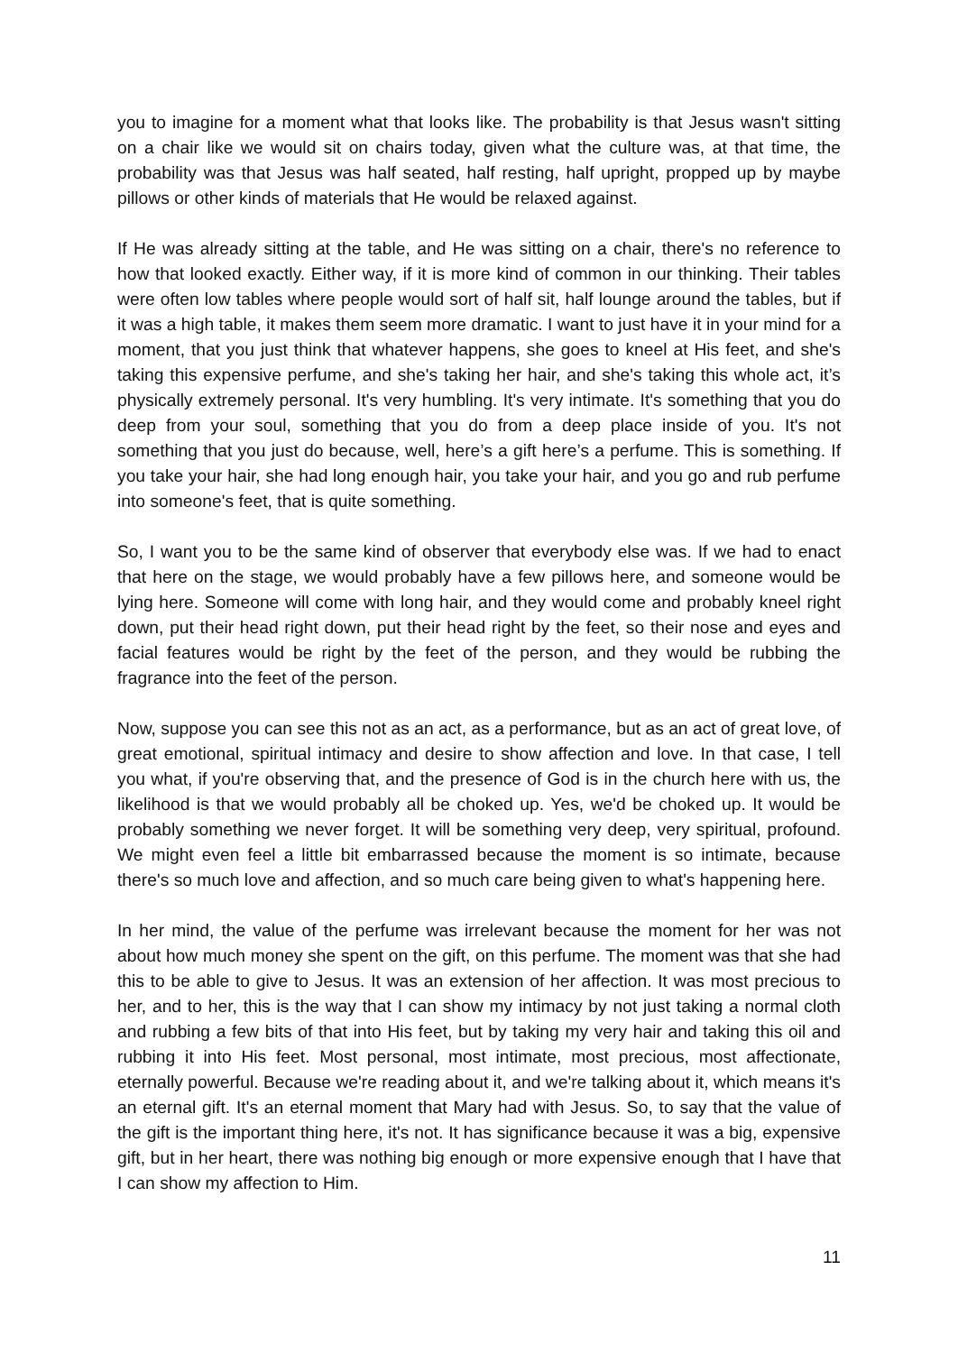you to imagine for a moment what that looks like. The probability is that Jesus wasn't sitting on a chair like we would sit on chairs today, given what the culture was, at that time, the probability was that Jesus was half seated, half resting, half upright, propped up by maybe pillows or other kinds of materials that He would be relaxed against.
If He was already sitting at the table, and He was sitting on a chair, there's no reference to how that looked exactly. Either way, if it is more kind of common in our thinking. Their tables were often low tables where people would sort of half sit, half lounge around the tables, but if it was a high table, it makes them seem more dramatic. I want to just have it in your mind for a moment, that you just think that whatever happens, she goes to kneel at His feet, and she's taking this expensive perfume, and she's taking her hair, and she's taking this whole act, it’s physically extremely personal. It's very humbling. It's very intimate. It's something that you do deep from your soul, something that you do from a deep place inside of you. It's not something that you just do because, well, here’s a gift here’s a perfume. This is something. If you take your hair, she had long enough hair, you take your hair, and you go and rub perfume into someone's feet, that is quite something.
So, I want you to be the same kind of observer that everybody else was. If we had to enact that here on the stage, we would probably have a few pillows here, and someone would be lying here. Someone will come with long hair, and they would come and probably kneel right down, put their head right down, put their head right by the feet, so their nose and eyes and facial features would be right by the feet of the person, and they would be rubbing the fragrance into the feet of the person.
Now, suppose you can see this not as an act, as a performance, but as an act of great love, of great emotional, spiritual intimacy and desire to show affection and love. In that case, I tell you what, if you're observing that, and the presence of God is in the church here with us, the likelihood is that we would probably all be choked up. Yes, we'd be choked up. It would be probably something we never forget. It will be something very deep, very spiritual, profound. We might even feel a little bit embarrassed because the moment is so intimate, because there's so much love and affection, and so much care being given to what's happening here.
In her mind, the value of the perfume was irrelevant because the moment for her was not about how much money she spent on the gift, on this perfume. The moment was that she had this to be able to give to Jesus. It was an extension of her affection. It was most precious to her, and to her, this is the way that I can show my intimacy by not just taking a normal cloth and rubbing a few bits of that into His feet, but by taking my very hair and taking this oil and rubbing it into His feet. Most personal, most intimate, most precious, most affectionate, eternally powerful. Because we're reading about it, and we're talking about it, which means it's an eternal gift. It's an eternal moment that Mary had with Jesus. So, to say that the value of the gift is the important thing here, it's not. It has significance because it was a big, expensive gift, but in her heart, there was nothing big enough or more expensive enough that I have that I can show my affection to Him.
11